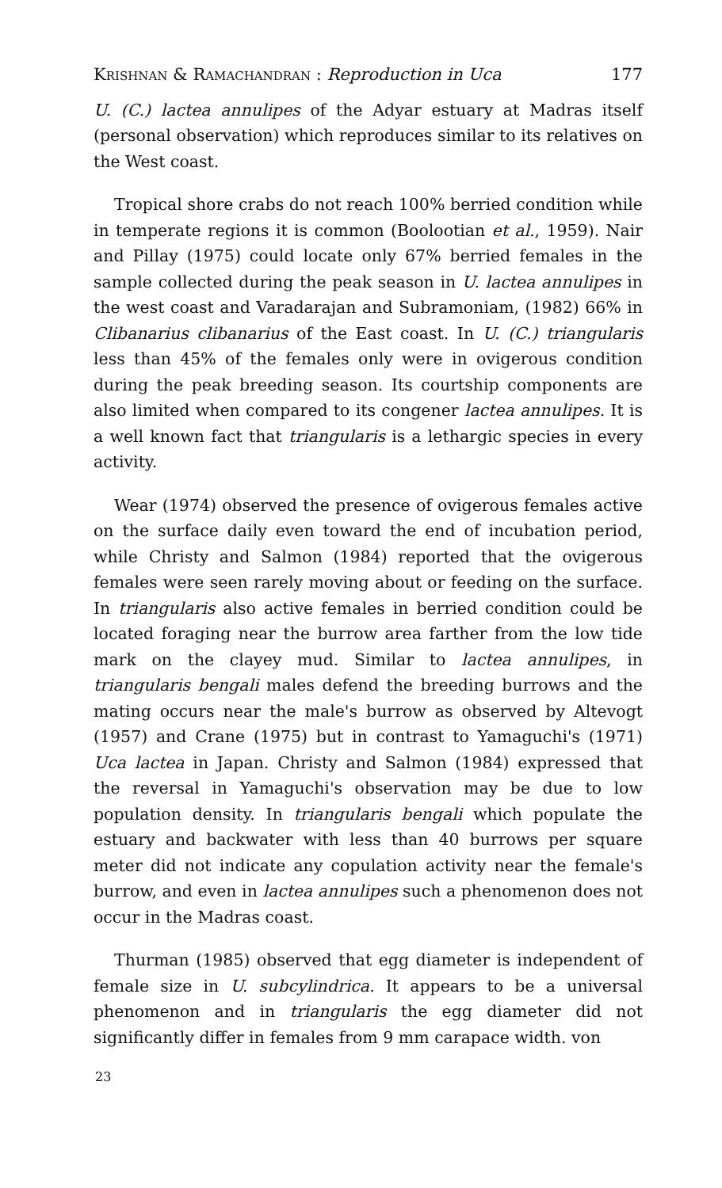Krishnan & Ramachandran : Reproduction in Uca 177
U. (C.) lactea annulipes of the Adyar estuary at Madras itself (personal observation) which reproduces similar to its relatives on the West coast.
Tropical shore crabs do not reach 100% berried condition while in temperate regions it is common (Boolootian et al., 1959). Nair and Pillay (1975) could locate only 67% berried females in the sample collected during the peak season in U. lactea annulipes in the west coast and Varadarajan and Subramoniam, (1982) 66% in Clibanarius clibanarius of the East coast. In U. (C.) triangularis less than 45% of the females only were in ovigerous condition during the peak breeding season. Its courtship components are also limited when compared to its congener lactea annulipes. It is a well known fact that triangularis is a lethargic species in every activity.
Wear (1974) observed the presence of ovigerous females active on the surface daily even toward the end of incubation period, while Christy and Salmon (1984) reported that the ovigerous females were seen rarely moving about or feeding on the surface. In triangularis also active females in berried condition could be located foraging near the burrow area farther from the low tide mark on the clayey mud. Similar to lactea annulipes, in triangularis bengali males defend the breeding burrows and the mating occurs near the male's burrow as observed by Altevogt (1957) and Crane (1975) but in contrast to Yamaguchi's (1971) Uca lactea in Japan. Christy and Salmon (1984) expressed that the reversal in Yamaguchi's observation may be due to low population density. In triangularis bengali which populate the estuary and backwater with less than 40 burrows per square meter did not indicate any copulation activity near the female's burrow, and even in lactea annulipes such a phenomenon does not occur in the Madras coast.
Thurman (1985) observed that egg diameter is independent of female size in U. subcylindrica. It appears to be a universal phenomenon and in triangularis the egg diameter did not significantly differ in females from 9 mm carapace width. von
23